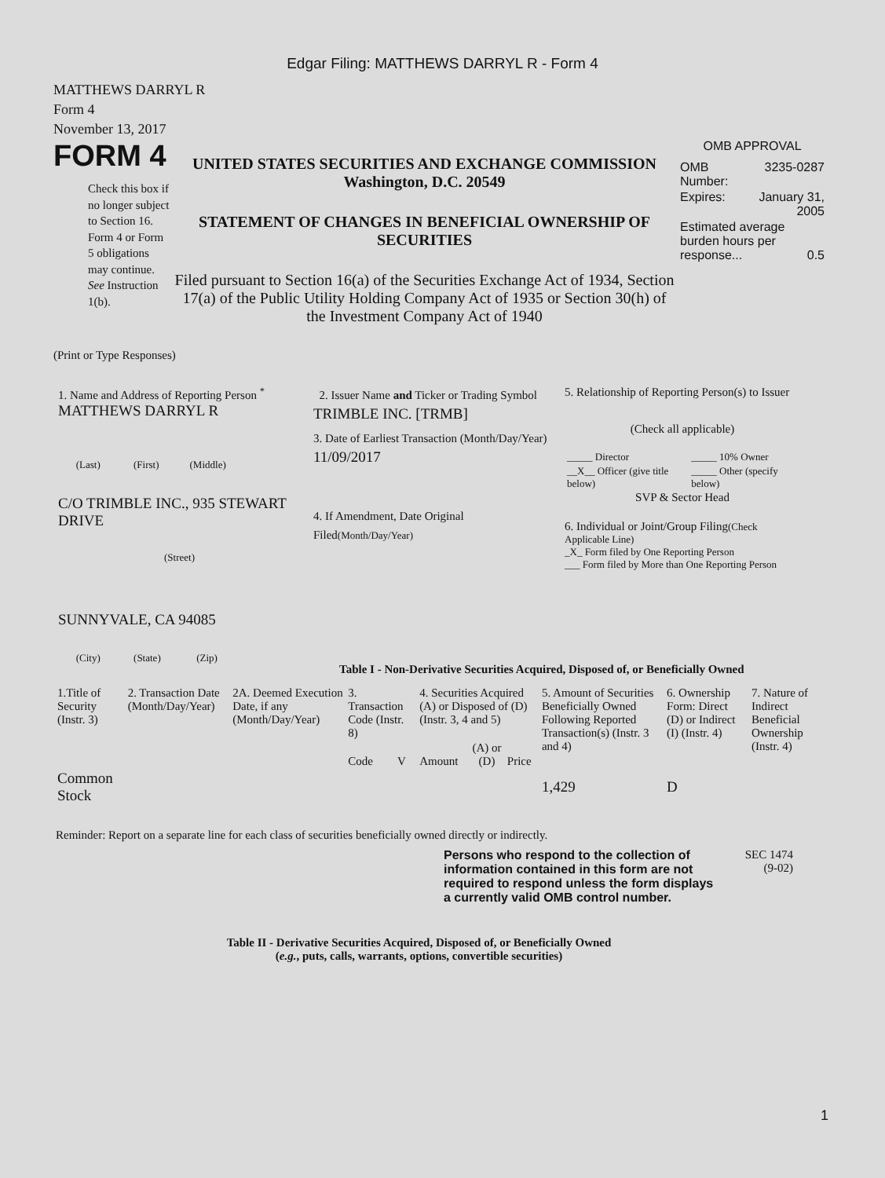Edgar Filing: MATTHEWS DARRYL R - Form 4
MATTHEWS DARRYL R
Form 4
November 13, 2017
FORM 4
Check this box if no longer subject to Section 16. Form 4 or Form 5 obligations may continue. See Instruction 1(b).
UNITED STATES SECURITIES AND EXCHANGE COMMISSION
Washington, D.C. 20549
STATEMENT OF CHANGES IN BENEFICIAL OWNERSHIP OF SECURITIES
Filed pursuant to Section 16(a) of the Securities Exchange Act of 1934, Section 17(a) of the Public Utility Holding Company Act of 1935 or Section 30(h) of the Investment Company Act of 1940
OMB APPROVAL
| OMB Number: | 3235-0287 |
| Expires: | January 31, 2005 |
| Estimated average burden hours per response... 0.5 | |
(Print or Type Responses)
1. Name and Address of Reporting Person <sup>*</sup>
MATTHEWS DARRYL R
(Last) (First) (Middle)
C/O TRIMBLE INC., 935 STEWART DRIVE
(Street)
SUNNYVALE, CA 94085
(City) (State) (Zip)
2. Issuer Name and Ticker or Trading Symbol
TRIMBLE INC. [TRMB]
3. Date of Earliest Transaction (Month/Day/Year)
11/09/2017
4. If Amendment, Date Original Filed(Month/Day/Year)
5. Relationship of Reporting Person(s) to Issuer
(Check all applicable)
| _____ Director | _____ 10% Owner |
| __X__ Officer (give title below) | _____ Other (specify below) |
SVP & Sector Head
6. Individual or Joint/Group Filing(Check Applicable Line)
_X_ Form filed by One Reporting Person
___ Form filed by More than One Reporting Person
Table I - Non-Derivative Securities Acquired, Disposed of, or Beneficially Owned
| 1.Title of Security (Instr. 3) | 2. Transaction Date (Month/Day/Year) | 2A. Deemed Execution Date, if any (Month/Day/Year) | 3. Transaction Code (Instr. 8) | | 4. Securities Acquired (A) or Disposed of (D) (Instr. 3, 4 and 5) | | | 5. Amount of Securities Beneficially Owned Following Reported Transaction(s) (Instr. 3 and 4) | 6. Ownership Form: Direct (D) or Indirect (I) (Instr. 4) | 7. Nature of Indirect Beneficial Ownership (Instr. 4) |
| --- | --- | --- | --- | --- | --- | --- | --- | --- | --- | --- |
| | | | Code | V | Amount | (A) or (D) | Price | | | |
| Common Stock | | | | | | | | 1,429 | D | |
Reminder: Report on a separate line for each class of securities beneficially owned directly or indirectly.
Persons who respond to the collection of information contained in this form are not required to respond unless the form displays a currently valid OMB control number.
SEC 1474
(9-02)
Table II - Derivative Securities Acquired, Disposed of, or Beneficially Owned
(e.g., puts, calls, warrants, options, convertible securities)
1